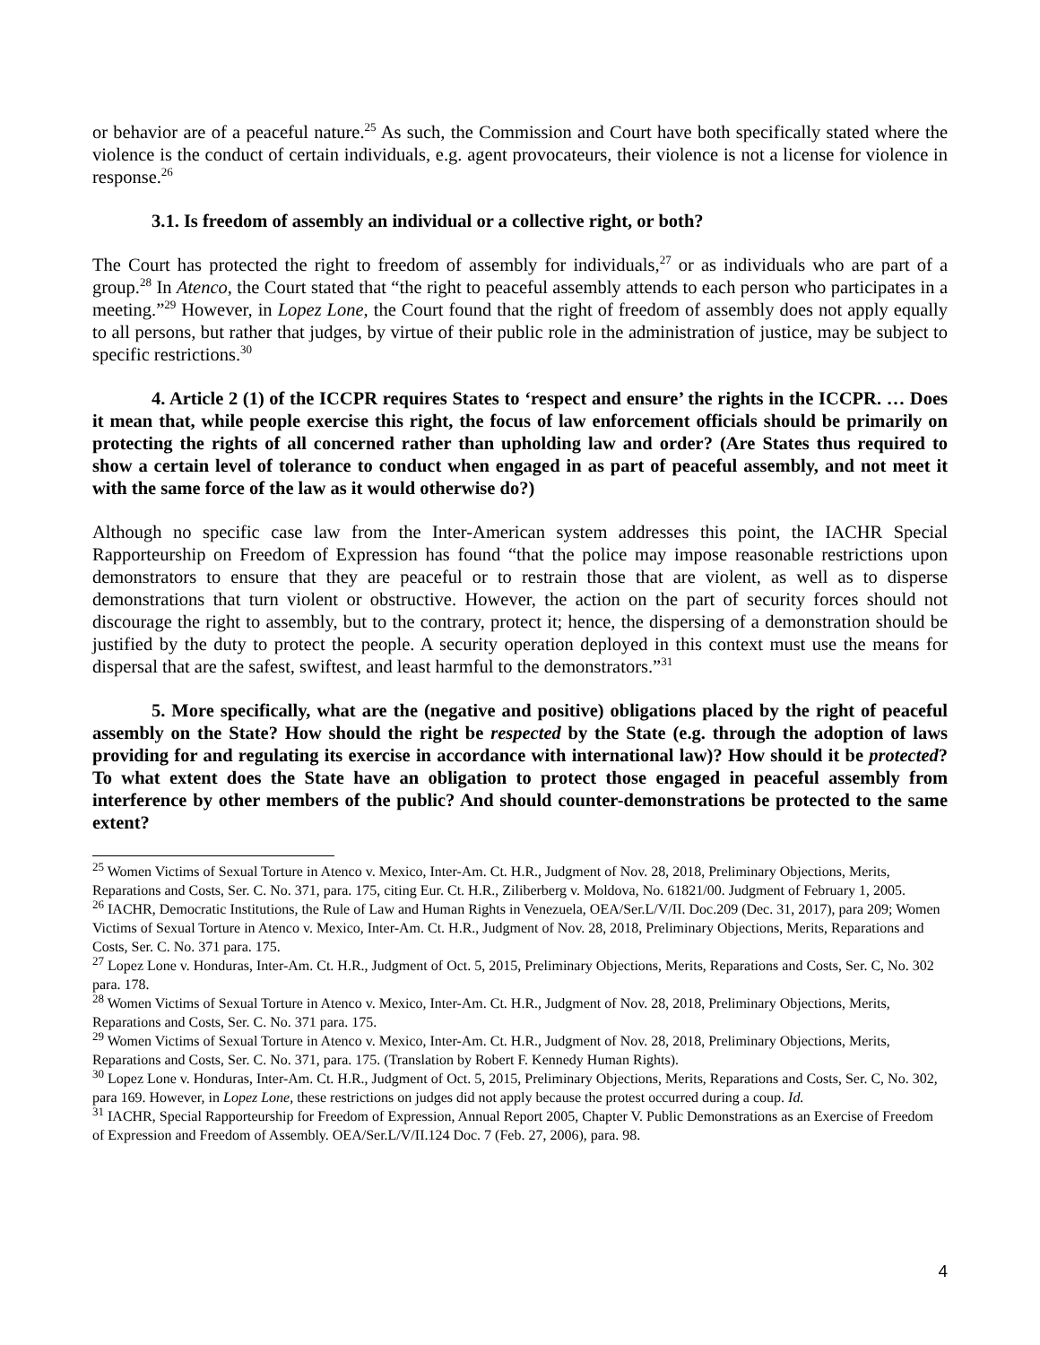or behavior are of a peaceful nature.<sup>25</sup> As such, the Commission and Court have both specifically stated where the violence is the conduct of certain individuals, e.g. agent provocateurs, their violence is not a license for violence in response.<sup>26</sup>
3.1. Is freedom of assembly an individual or a collective right, or both?
The Court has protected the right to freedom of assembly for individuals,<sup>27</sup> or as individuals who are part of a group.<sup>28</sup> In Atenco, the Court stated that “the right to peaceful assembly attends to each person who participates in a meeting.”<sup>29</sup> However, in Lopez Lone, the Court found that the right of freedom of assembly does not apply equally to all persons, but rather that judges, by virtue of their public role in the administration of justice, may be subject to specific restrictions.<sup>30</sup>
4. Article 2 (1) of the ICCPR requires States to ‘respect and ensure’ the rights in the ICCPR. … Does it mean that, while people exercise this right, the focus of law enforcement officials should be primarily on protecting the rights of all concerned rather than upholding law and order? (Are States thus required to show a certain level of tolerance to conduct when engaged in as part of peaceful assembly, and not meet it with the same force of the law as it would otherwise do?)
Although no specific case law from the Inter-American system addresses this point, the IACHR Special Rapporteurship on Freedom of Expression has found “that the police may impose reasonable restrictions upon demonstrators to ensure that they are peaceful or to restrain those that are violent, as well as to disperse demonstrations that turn violent or obstructive. However, the action on the part of security forces should not discourage the right to assembly, but to the contrary, protect it; hence, the dispersing of a demonstration should be justified by the duty to protect the people. A security operation deployed in this context must use the means for dispersal that are the safest, swiftest, and least harmful to the demonstrators.”<sup>31</sup>
5. More specifically, what are the (negative and positive) obligations placed by the right of peaceful assembly on the State? How should the right be respected by the State (e.g. through the adoption of laws providing for and regulating its exercise in accordance with international law)? How should it be protected? To what extent does the State have an obligation to protect those engaged in peaceful assembly from interference by other members of the public? And should counter-demonstrations be protected to the same extent?
<sup>25</sup> Women Victims of Sexual Torture in Atenco v. Mexico, Inter-Am. Ct. H.R., Judgment of Nov. 28, 2018, Preliminary Objections, Merits, Reparations and Costs, Ser. C. No. 371, para. 175, citing Eur. Ct. H.R., Ziliberberg v. Moldova, No. 61821/00. Judgment of February 1, 2005.
<sup>26</sup> IACHR, Democratic Institutions, the Rule of Law and Human Rights in Venezuela, OEA/Ser.L/V/II. Doc.209 (Dec. 31, 2017), para 209; Women Victims of Sexual Torture in Atenco v. Mexico, Inter-Am. Ct. H.R., Judgment of Nov. 28, 2018, Preliminary Objections, Merits, Reparations and Costs, Ser. C. No. 371 para. 175.
<sup>27</sup> Lopez Lone v. Honduras, Inter-Am. Ct. H.R., Judgment of Oct. 5, 2015, Preliminary Objections, Merits, Reparations and Costs, Ser. C, No. 302 para. 178.
<sup>28</sup> Women Victims of Sexual Torture in Atenco v. Mexico, Inter-Am. Ct. H.R., Judgment of Nov. 28, 2018, Preliminary Objections, Merits, Reparations and Costs, Ser. C. No. 371 para. 175.
<sup>29</sup> Women Victims of Sexual Torture in Atenco v. Mexico, Inter-Am. Ct. H.R., Judgment of Nov. 28, 2018, Preliminary Objections, Merits, Reparations and Costs, Ser. C. No. 371, para. 175. (Translation by Robert F. Kennedy Human Rights).
<sup>30</sup> Lopez Lone v. Honduras, Inter-Am. Ct. H.R., Judgment of Oct. 5, 2015, Preliminary Objections, Merits, Reparations and Costs, Ser. C, No. 302, para 169. However, in Lopez Lone, these restrictions on judges did not apply because the protest occurred during a coup. Id.
<sup>31</sup> IACHR, Special Rapporteurship for Freedom of Expression, Annual Report 2005, Chapter V. Public Demonstrations as an Exercise of Freedom of Expression and Freedom of Assembly. OEA/Ser.L/V/II.124 Doc. 7 (Feb. 27, 2006), para. 98.
4